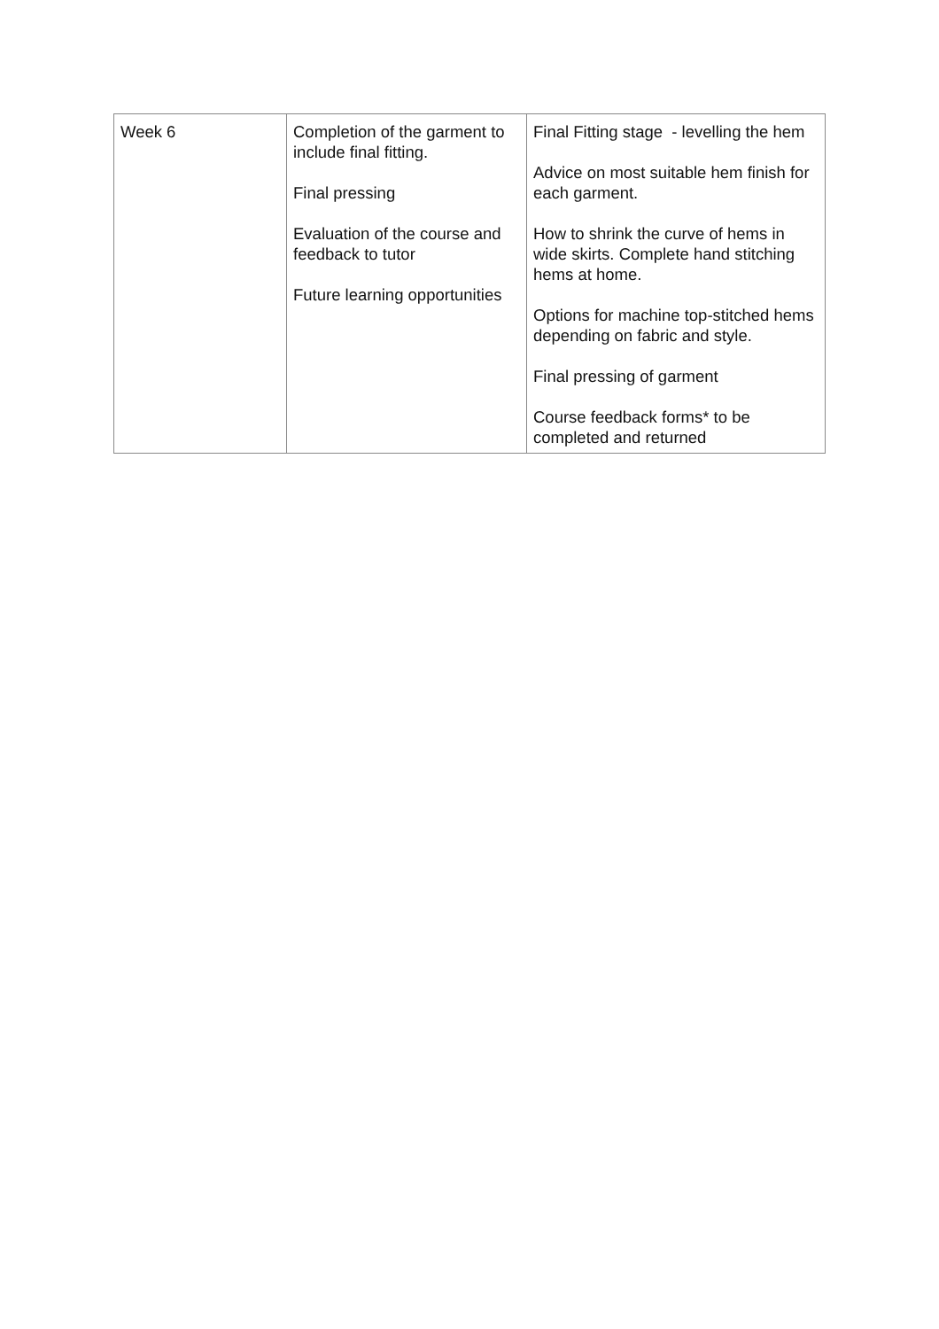| Week 6 | Completion of the garment to include final fitting. Final pressing Evaluation of the course and feedback to tutor Future learning opportunities | Final Fitting stage - levelling the hem Advice on most suitable hem finish for each garment. How to shrink the curve of hems in wide skirts. Complete hand stitching hems at home. Options for machine top-stitched hems depending on fabric and style. Final pressing of garment Course feedback forms* to be completed and returned |